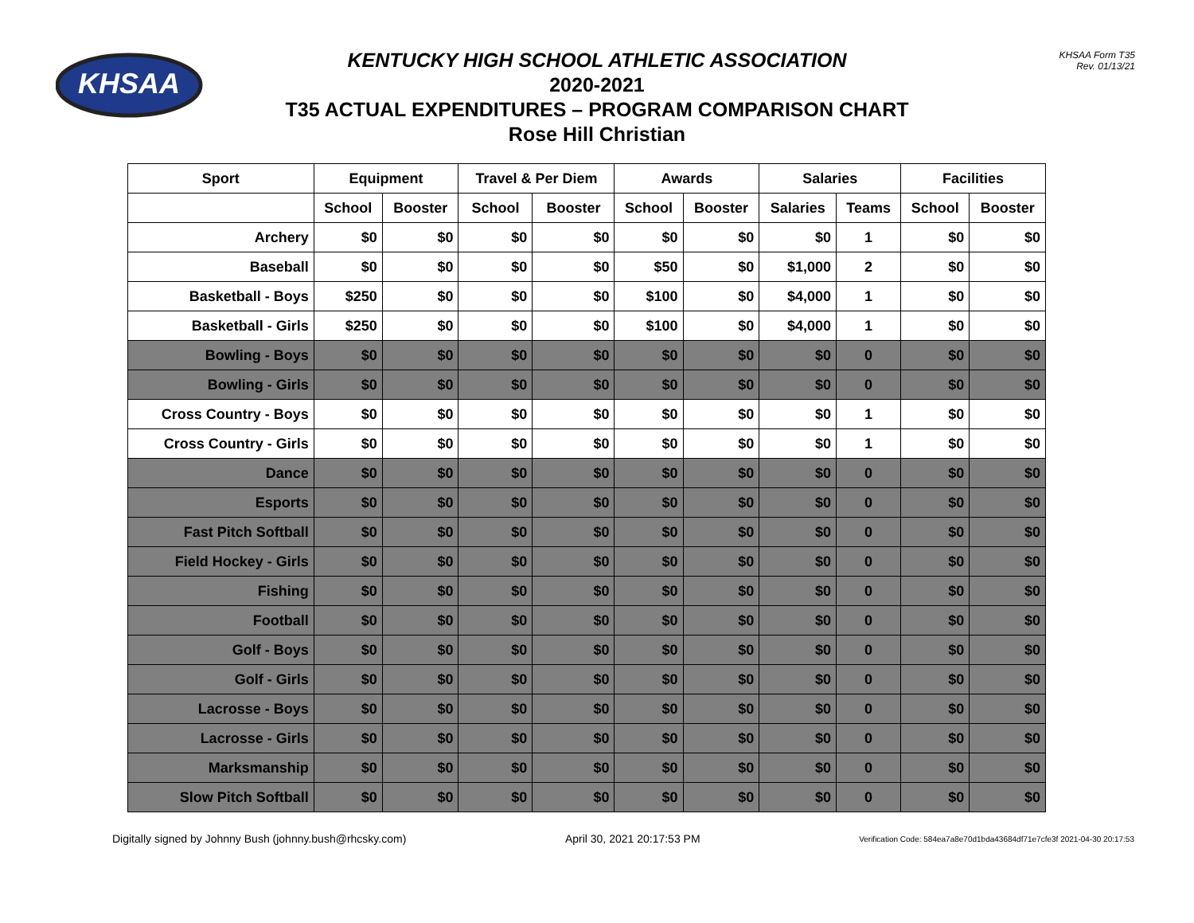KHSAA
KHSAA Form T35
Rev. 01/13/21
KENTUCKY HIGH SCHOOL ATHLETIC ASSOCIATION
2020-2021
T35 ACTUAL EXPENDITURES – PROGRAM COMPARISON CHART
Rose Hill Christian
| Sport | Equipment | | Travel & Per Diem | | Awards | | Salaries | | Facilities | |
| --- | --- | --- | --- | --- | --- | --- | --- | --- | --- | --- |
| | School | Booster | School | Booster | School | Booster | Salaries | Teams | School | Booster |
| Archery | $0 | $0 | $0 | $0 | $0 | $0 | $0 | 1 | $0 | $0 |
| Baseball | $0 | $0 | $0 | $0 | $50 | $0 | $1,000 | 2 | $0 | $0 |
| Basketball - Boys | $250 | $0 | $0 | $0 | $100 | $0 | $4,000 | 1 | $0 | $0 |
| Basketball - Girls | $250 | $0 | $0 | $0 | $100 | $0 | $4,000 | 1 | $0 | $0 |
| Bowling - Boys | $0 | $0 | $0 | $0 | $0 | $0 | $0 | 0 | $0 | $0 |
| Bowling - Girls | $0 | $0 | $0 | $0 | $0 | $0 | $0 | 0 | $0 | $0 |
| Cross Country - Boys | $0 | $0 | $0 | $0 | $0 | $0 | $0 | 1 | $0 | $0 |
| Cross Country - Girls | $0 | $0 | $0 | $0 | $0 | $0 | $0 | 1 | $0 | $0 |
| Dance | $0 | $0 | $0 | $0 | $0 | $0 | $0 | 0 | $0 | $0 |
| Esports | $0 | $0 | $0 | $0 | $0 | $0 | $0 | 0 | $0 | $0 |
| Fast Pitch Softball | $0 | $0 | $0 | $0 | $0 | $0 | $0 | 0 | $0 | $0 |
| Field Hockey - Girls | $0 | $0 | $0 | $0 | $0 | $0 | $0 | 0 | $0 | $0 |
| Fishing | $0 | $0 | $0 | $0 | $0 | $0 | $0 | 0 | $0 | $0 |
| Football | $0 | $0 | $0 | $0 | $0 | $0 | $0 | 0 | $0 | $0 |
| Golf - Boys | $0 | $0 | $0 | $0 | $0 | $0 | $0 | 0 | $0 | $0 |
| Golf - Girls | $0 | $0 | $0 | $0 | $0 | $0 | $0 | 0 | $0 | $0 |
| Lacrosse - Boys | $0 | $0 | $0 | $0 | $0 | $0 | $0 | 0 | $0 | $0 |
| Lacrosse - Girls | $0 | $0 | $0 | $0 | $0 | $0 | $0 | 0 | $0 | $0 |
| Marksmanship | $0 | $0 | $0 | $0 | $0 | $0 | $0 | 0 | $0 | $0 |
| Slow Pitch Softball | $0 | $0 | $0 | $0 | $0 | $0 | $0 | 0 | $0 | $0 |
Digitally signed by Johnny Bush (johnny.bush@rhcsky.com) April 30, 2021 20:17:53 PM Verification Code: 584ea7a8e70d1bda43684df71e7cfe3f 2021-04-30 20:17:53